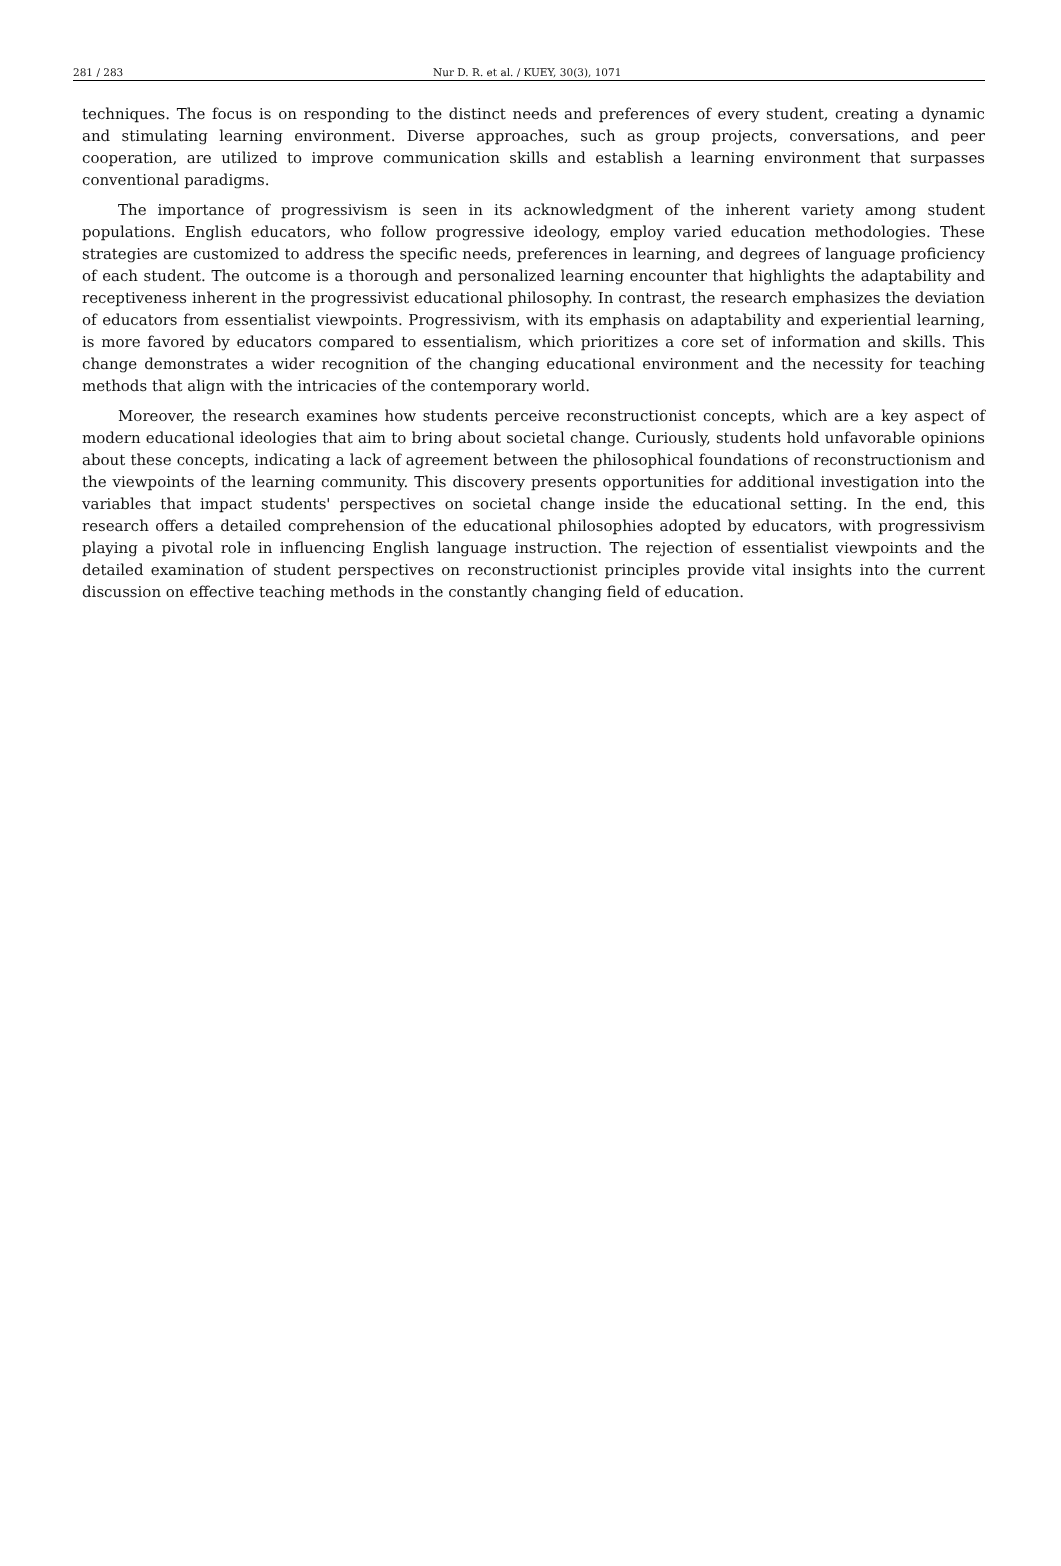281 / 283 Nur D. R. et al. / KUEY, 30(3), 1071
techniques. The focus is on responding to the distinct needs and preferences of every student, creating a dynamic and stimulating learning environment. Diverse approaches, such as group projects, conversations, and peer cooperation, are utilized to improve communication skills and establish a learning environment that surpasses conventional paradigms.
The importance of progressivism is seen in its acknowledgment of the inherent variety among student populations. English educators, who follow progressive ideology, employ varied education methodologies. These strategies are customized to address the specific needs, preferences in learning, and degrees of language proficiency of each student. The outcome is a thorough and personalized learning encounter that highlights the adaptability and receptiveness inherent in the progressivist educational philosophy. In contrast, the research emphasizes the deviation of educators from essentialist viewpoints. Progressivism, with its emphasis on adaptability and experiential learning, is more favored by educators compared to essentialism, which prioritizes a core set of information and skills. This change demonstrates a wider recognition of the changing educational environment and the necessity for teaching methods that align with the intricacies of the contemporary world.
Moreover, the research examines how students perceive reconstructionist concepts, which are a key aspect of modern educational ideologies that aim to bring about societal change. Curiously, students hold unfavorable opinions about these concepts, indicating a lack of agreement between the philosophical foundations of reconstructionism and the viewpoints of the learning community. This discovery presents opportunities for additional investigation into the variables that impact students' perspectives on societal change inside the educational setting. In the end, this research offers a detailed comprehension of the educational philosophies adopted by educators, with progressivism playing a pivotal role in influencing English language instruction. The rejection of essentialist viewpoints and the detailed examination of student perspectives on reconstructionist principles provide vital insights into the current discussion on effective teaching methods in the constantly changing field of education.